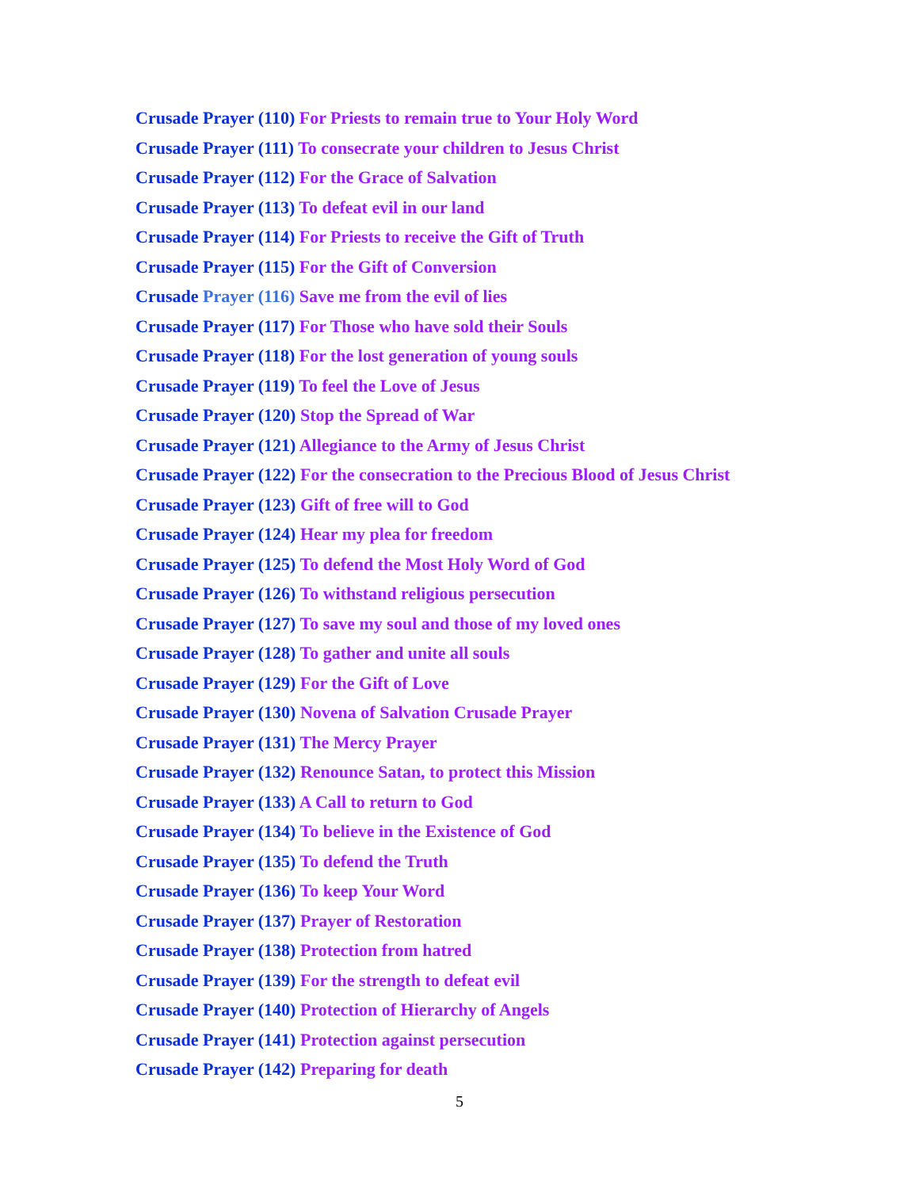Crusade Prayer (110) For Priests to remain true to Your Holy Word
Crusade Prayer (111) To consecrate your children to Jesus Christ
Crusade Prayer (112) For the Grace of Salvation
Crusade Prayer (113) To defeat evil in our land
Crusade Prayer (114) For Priests to receive the Gift of Truth
Crusade Prayer (115) For the Gift of Conversion
Crusade Prayer (116) Save me from the evil of lies
Crusade Prayer (117) For Those who have sold their Souls
Crusade Prayer (118) For the lost generation of young souls
Crusade Prayer (119) To feel the Love of Jesus
Crusade Prayer (120) Stop the Spread of War
Crusade Prayer (121) Allegiance to the Army of Jesus Christ
Crusade Prayer (122) For the consecration to the Precious Blood of Jesus Christ
Crusade Prayer (123) Gift of free will to God
Crusade Prayer (124) Hear my plea for freedom
Crusade Prayer (125) To defend the Most Holy Word of God
Crusade Prayer (126) To withstand religious persecution
Crusade Prayer (127) To save my soul and those of my loved ones
Crusade Prayer (128) To gather and unite all souls
Crusade Prayer (129) For the Gift of Love
Crusade Prayer (130) Novena of Salvation Crusade Prayer
Crusade Prayer (131) The Mercy Prayer
Crusade Prayer (132) Renounce Satan, to protect this Mission
Crusade Prayer (133) A Call to return to God
Crusade Prayer (134) To believe in the Existence of God
Crusade Prayer (135) To defend the Truth
Crusade Prayer (136) To keep Your Word
Crusade Prayer (137) Prayer of Restoration
Crusade Prayer (138) Protection from hatred
Crusade Prayer (139) For the strength to defeat evil
Crusade Prayer (140) Protection of Hierarchy of Angels
Crusade Prayer (141) Protection against persecution
Crusade Prayer (142) Preparing for death
5